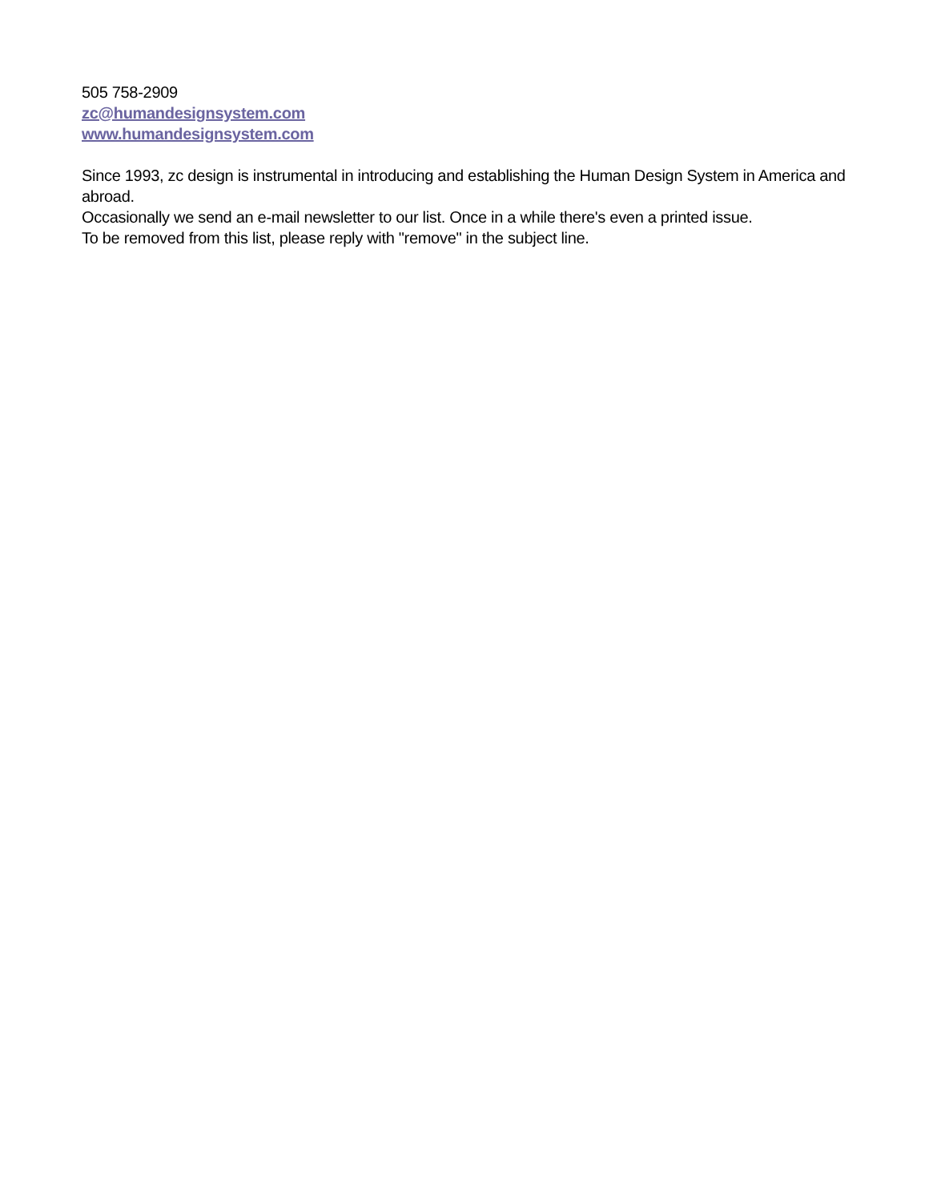505 758-2909
zc@humandesignsystem.com
www.humandesignsystem.com
Since 1993, zc design is instrumental in introducing and establishing the Human Design System in America and abroad.
Occasionally we send an e-mail newsletter to our list. Once in a while there's even a printed issue.
To be removed from this list, please reply with "remove" in the subject line.